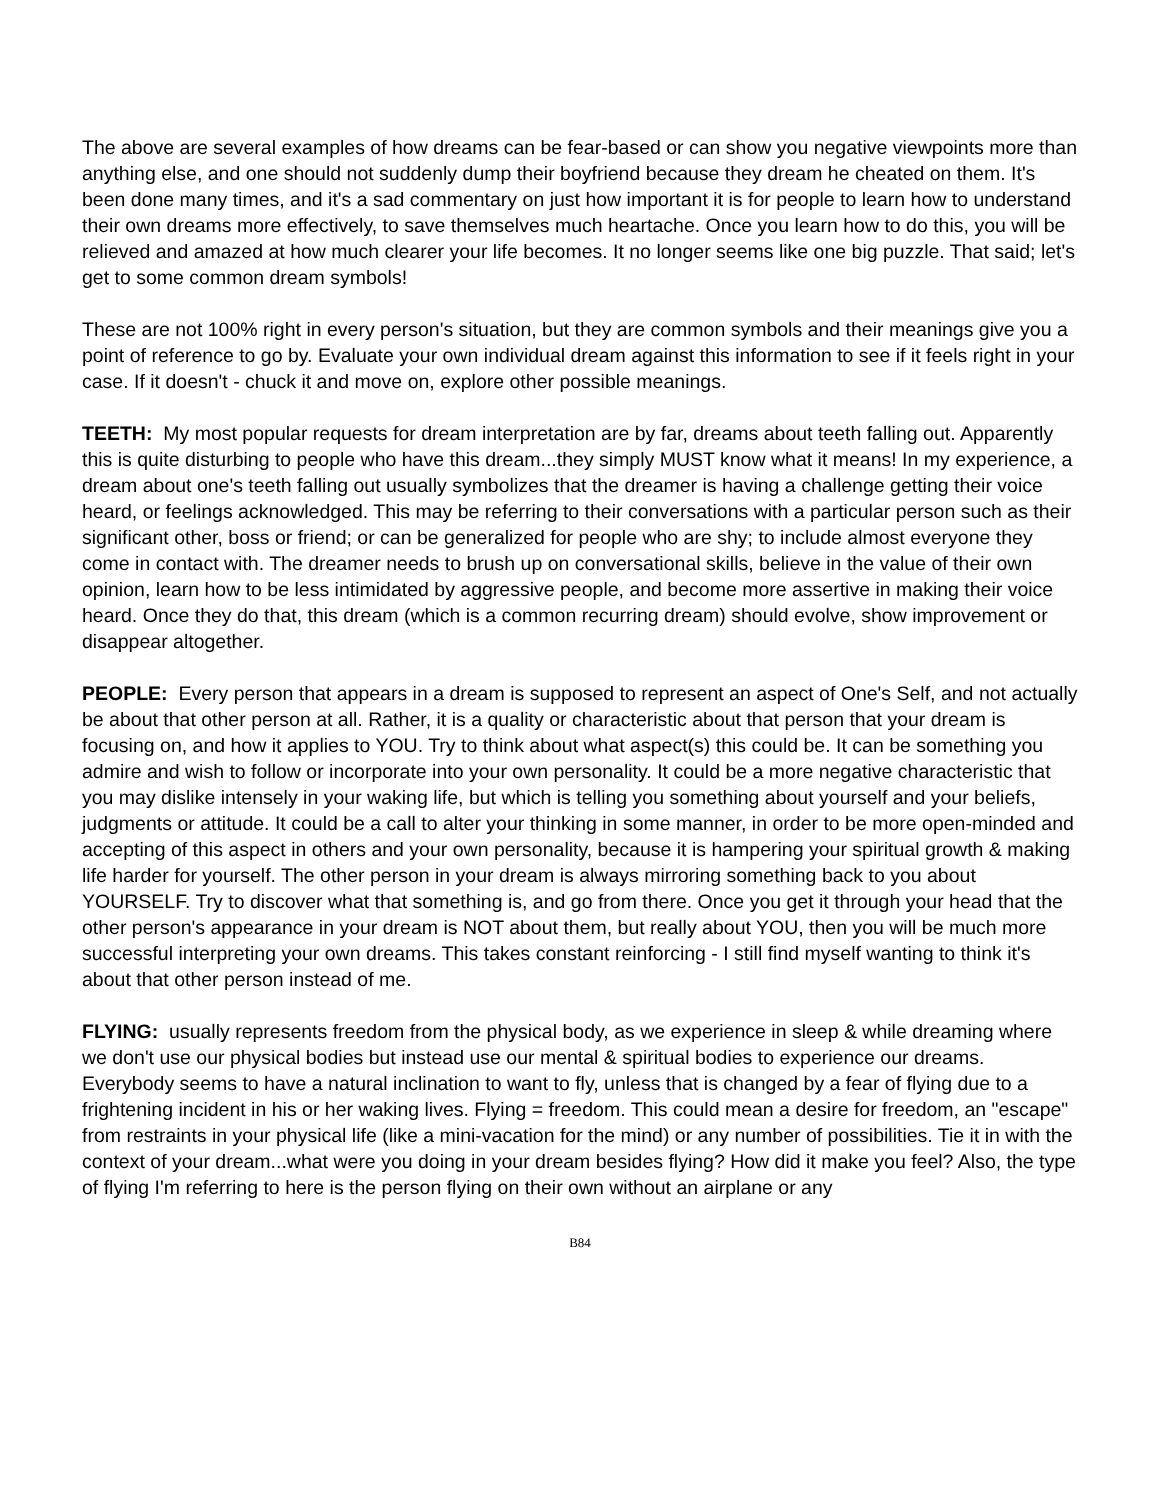The above are several examples of how dreams can be fear-based or can show you negative viewpoints more than anything else, and one should not suddenly dump their boyfriend because they dream he cheated on them. It's been done many times, and it's a sad commentary on just how important it is for people to learn how to understand their own dreams more effectively, to save themselves much heartache. Once you learn how to do this, you will be relieved and amazed at how much clearer your life becomes. It no longer seems like one big puzzle. That said; let's get to some common dream symbols!
These are not 100% right in every person's situation, but they are common symbols and their meanings give you a point of reference to go by. Evaluate your own individual dream against this information to see if it feels right in your case. If it doesn't - chuck it and move on, explore other possible meanings.
TEETH: My most popular requests for dream interpretation are by far, dreams about teeth falling out. Apparently this is quite disturbing to people who have this dream...they simply MUST know what it means! In my experience, a dream about one's teeth falling out usually symbolizes that the dreamer is having a challenge getting their voice heard, or feelings acknowledged. This may be referring to their conversations with a particular person such as their significant other, boss or friend; or can be generalized for people who are shy; to include almost everyone they come in contact with. The dreamer needs to brush up on conversational skills, believe in the value of their own opinion, learn how to be less intimidated by aggressive people, and become more assertive in making their voice heard. Once they do that, this dream (which is a common recurring dream) should evolve, show improvement or disappear altogether.
PEOPLE: Every person that appears in a dream is supposed to represent an aspect of One's Self, and not actually be about that other person at all. Rather, it is a quality or characteristic about that person that your dream is focusing on, and how it applies to YOU. Try to think about what aspect(s) this could be. It can be something you admire and wish to follow or incorporate into your own personality. It could be a more negative characteristic that you may dislike intensely in your waking life, but which is telling you something about yourself and your beliefs, judgments or attitude. It could be a call to alter your thinking in some manner, in order to be more open-minded and accepting of this aspect in others and your own personality, because it is hampering your spiritual growth & making life harder for yourself. The other person in your dream is always mirroring something back to you about YOURSELF. Try to discover what that something is, and go from there. Once you get it through your head that the other person's appearance in your dream is NOT about them, but really about YOU, then you will be much more successful interpreting your own dreams. This takes constant reinforcing - I still find myself wanting to think it's about that other person instead of me.
FLYING: usually represents freedom from the physical body, as we experience in sleep & while dreaming where we don't use our physical bodies but instead use our mental & spiritual bodies to experience our dreams. Everybody seems to have a natural inclination to want to fly, unless that is changed by a fear of flying due to a frightening incident in his or her waking lives. Flying = freedom. This could mean a desire for freedom, an "escape" from restraints in your physical life (like a mini-vacation for the mind) or any number of possibilities. Tie it in with the context of your dream...what were you doing in your dream besides flying? How did it make you feel? Also, the type of flying I'm referring to here is the person flying on their own without an airplane or any
B84